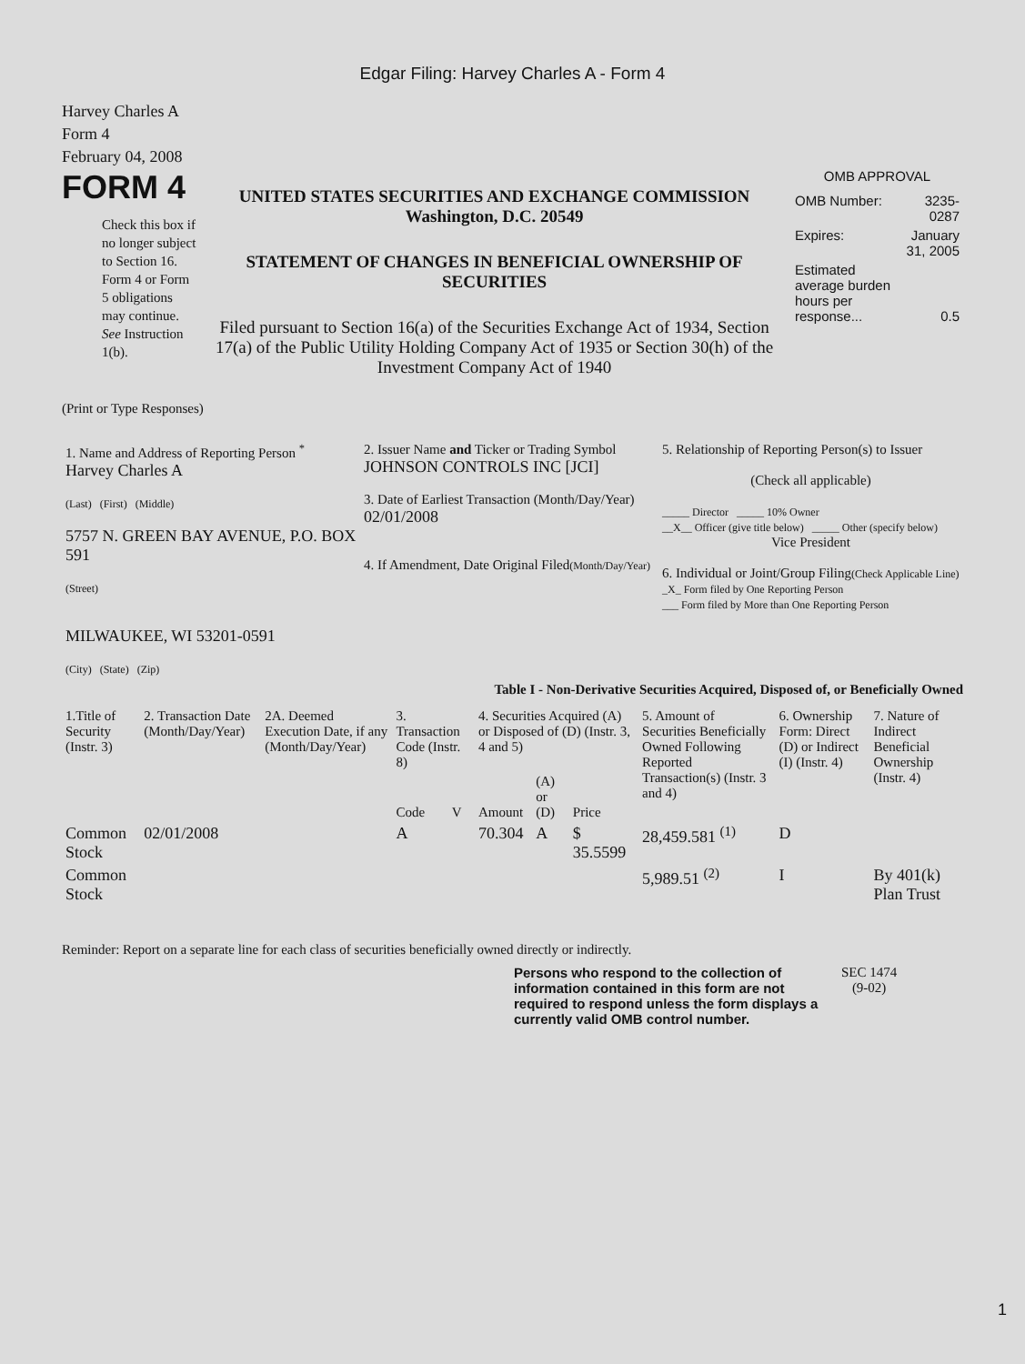Edgar Filing: Harvey Charles A - Form 4
Harvey Charles A
Form 4
February 04, 2008
FORM 4
Check this box if no longer subject to Section 16. Form 4 or Form 5 obligations may continue. See Instruction 1(b).
UNITED STATES SECURITIES AND EXCHANGE COMMISSION
Washington, D.C. 20549
STATEMENT OF CHANGES IN BENEFICIAL OWNERSHIP OF SECURITIES
Filed pursuant to Section 16(a) of the Securities Exchange Act of 1934, Section 17(a) of the Public Utility Holding Company Act of 1935 or Section 30(h) of the Investment Company Act of 1940
OMB APPROVAL
| OMB Number: | 3235-0287 |
| Expires: | January 31, 2005 |
| Estimated average burden hours per response... | 0.5 |
(Print or Type Responses)
| 1. Name and Address of Reporting Person <sup>*</sup> Harvey Charles A (Last) (First) (Middle) 5757 N. GREEN BAY AVENUE, P.O. BOX 591 (Street) MILWAUKEE, WI 53201-0591 (City) (State) (Zip) | 2. Issuer Name and Ticker or Trading Symbol JOHNSON CONTROLS INC [JCI] 3. Date of Earliest Transaction (Month/Day/Year) 02/01/2008 4. If Amendment, Date Original Filed (Month/Day/Year) | 5. Relationship of Reporting Person(s) to Issuer (Check all applicable) _____ Director _____ 10% Owner __X__ Officer (give title below) _____ Other (specify below) Vice President 6. Individual or Joint/Group Filing (Check Applicable Line) _X_ Form filed by One Reporting Person ___ Form filed by More than One Reporting Person |
Table I - Non-Derivative Securities Acquired, Disposed of, or Beneficially Owned
| 1.Title of Security (Instr. 3) | 2. Transaction Date (Month/Day/Year) | 2A. Deemed Execution Date, if any (Month/Day/Year) | 3. Transaction Code (Instr. 8) | | 4. Securities Acquired (A) or Disposed of (D) (Instr. 3, 4 and 5) | | | 5. Amount of Securities Beneficially Owned Following Reported Transaction(s) (Instr. 3 and 4) | 6. Ownership Form: Direct (D) or Indirect (I) (Instr. 4) | 7. Nature of Indirect Beneficial Ownership (Instr. 4) |
| --- | --- | --- | --- | --- | --- | --- | --- | --- | --- | --- |
| | | | Code | V | Amount | (A) or (D) | Price | | | |
| Common Stock | 02/01/2008 | | A | | 70.304 | A | $ 35.5599 | 28,459.581 <sup>(1)</sup> | D | |
| Common Stock | | | | | | | | 5,989.51 <sup>(2)</sup> | I | By 401(k) Plan Trust |
Reminder: Report on a separate line for each class of securities beneficially owned directly or indirectly.
Persons who respond to the collection of information contained in this form are not required to respond unless the form displays a currently valid OMB control number.
SEC 1474
(9-02)
1